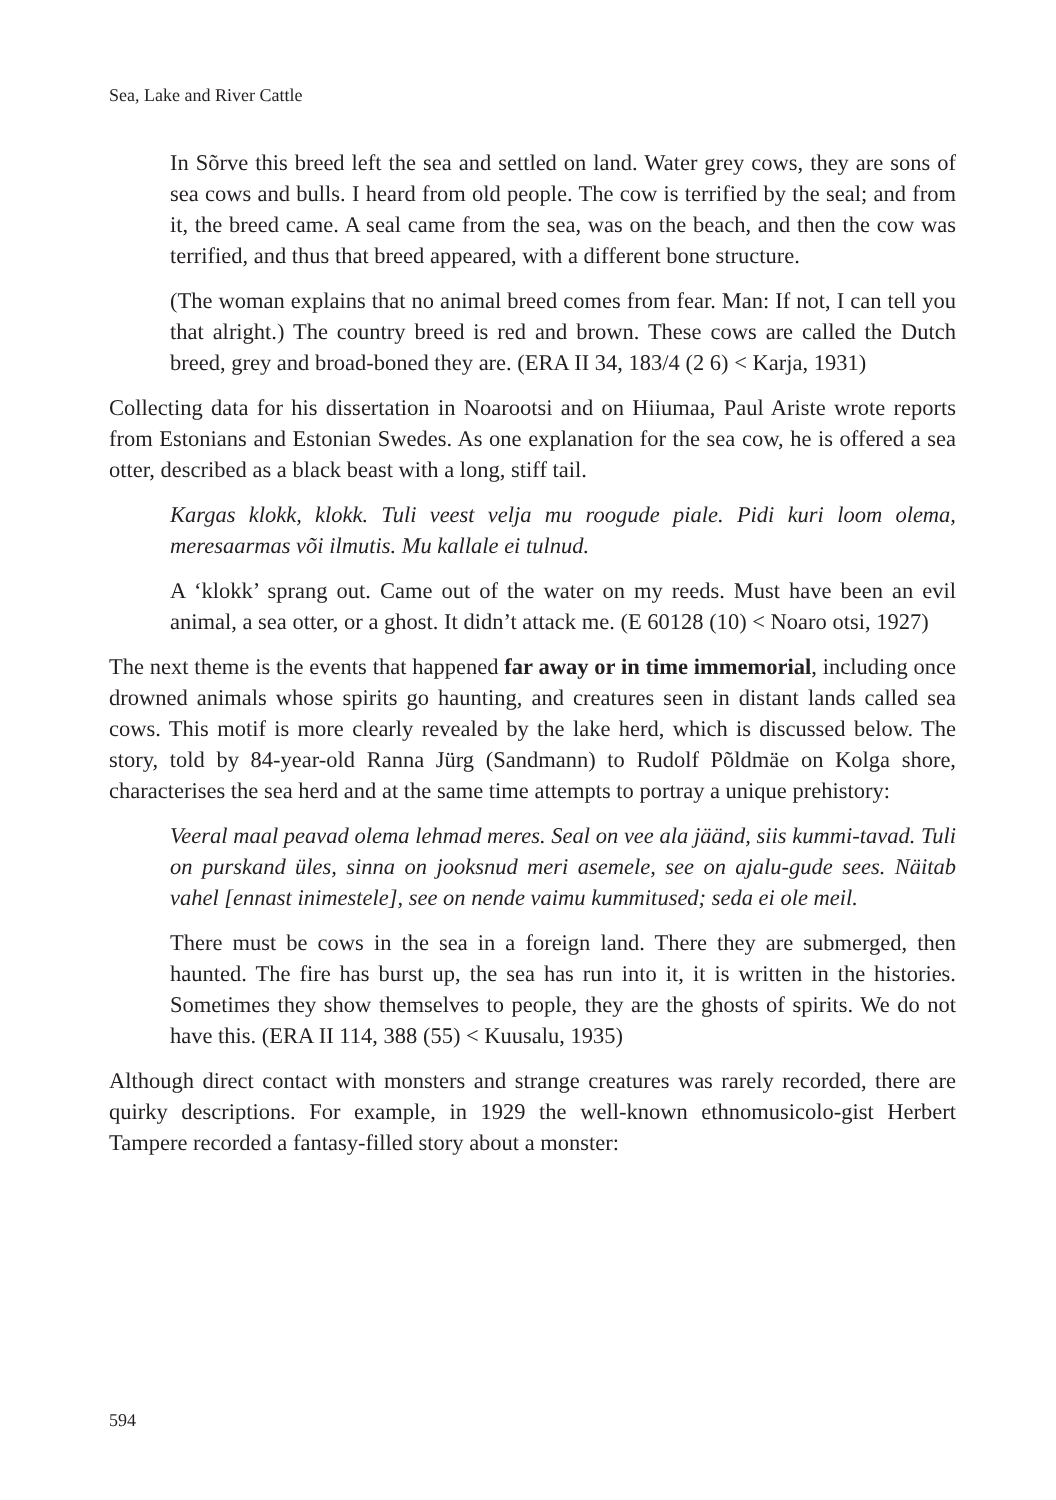Sea, Lake and River Cattle
In Sõrve this breed left the sea and settled on land. Water grey cows, they are sons of sea cows and bulls. I heard from old people. The cow is terrified by the seal; and from it, the breed came. A seal came from the sea, was on the beach, and then the cow was terrified, and thus that breed appeared, with a different bone structure.
(The woman explains that no animal breed comes from fear. Man: If not, I can tell you that alright.) The country breed is red and brown. These cows are called the Dutch breed, grey and broad-boned they are. (ERA II 34, 183/4 (2 6) < Karja, 1931)
Collecting data for his dissertation in Noarootsi and on Hiiumaa, Paul Ariste wrote reports from Estonians and Estonian Swedes. As one explanation for the sea cow, he is offered a sea otter, described as a black beast with a long, stiff tail.
Kargas klokk, klokk. Tuli veest velja mu roogude piale. Pidi kuri loom olema, meresaarmas või ilmutis. Mu kallale ei tulnud.
A ‘klokk’ sprang out. Came out of the water on my reeds. Must have been an evil animal, a sea otter, or a ghost. It didn’t attack me. (E 60128 (10) < Noaro otsi, 1927)
The next theme is the events that happened far away or in time immemorial, including once drowned animals whose spirits go haunting, and creatures seen in distant lands called sea cows. This motif is more clearly revealed by the lake herd, which is discussed below. The story, told by 84-year-old Ranna Jürg (Sandmann) to Rudolf Põldmäe on Kolga shore, characterises the sea herd and at the same time attempts to portray a unique prehistory:
Veeral maal peavad olema lehmad meres. Seal on vee ala jäänd, siis kummi-tavad. Tuli on purskand üles, sinna on jooksnud meri asemele, see on ajalu-gude sees. Näitab vahel [ennast inimestele], see on nende vaimu kummitused; seda ei ole meil.
There must be cows in the sea in a foreign land. There they are submerged, then haunted. The fire has burst up, the sea has run into it, it is written in the histories. Sometimes they show themselves to people, they are the ghosts of spirits. We do not have this. (ERA II 114, 388 (55) < Kuusalu, 1935)
Although direct contact with monsters and strange creatures was rarely recorded, there are quirky descriptions. For example, in 1929 the well-known ethnomusicolo-gist Herbert Tampere recorded a fantasy-filled story about a monster:
594